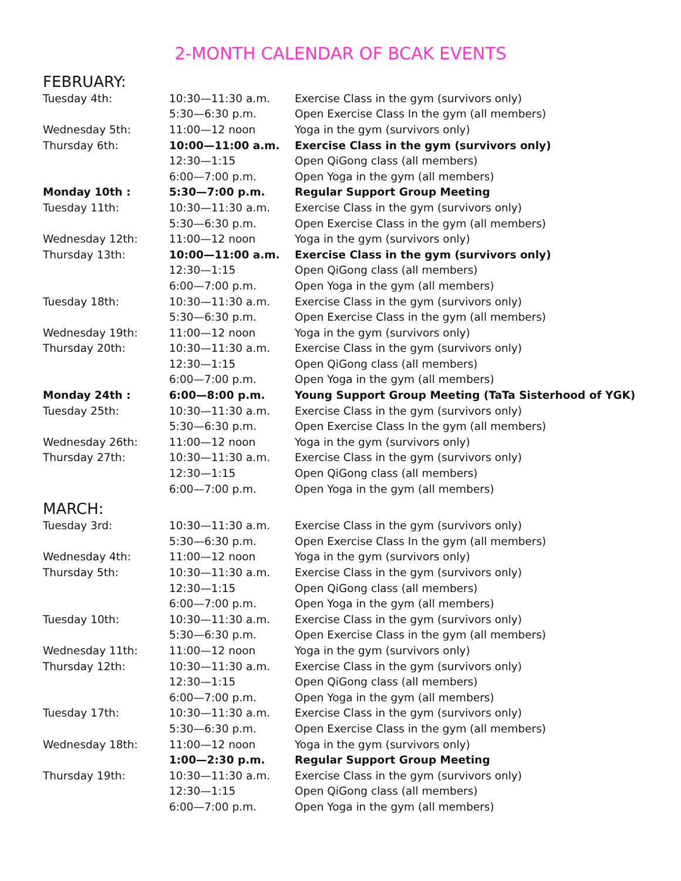2-MONTH CALENDAR OF BCAK EVENTS
FEBRUARY:
| Tuesday 4th: | 10:30—11:30 a.m. | Exercise Class in the gym (survivors only) |
| | 5:30—6:30 p.m. | Open Exercise Class In the gym (all members) |
| Wednesday 5th: | 11:00—12 noon | Yoga in the gym (survivors only) |
| Thursday 6th: | 10:00—11:00 a.m. | Exercise Class in the gym (survivors only) |
| | 12:30—1:15 | Open QiGong class (all members) |
| | 6:00—7:00 p.m. | Open Yoga in the gym (all members) |
| Monday 10th : | 5:30—7:00 p.m. | Regular Support Group Meeting |
| Tuesday 11th: | 10:30—11:30 a.m. | Exercise Class in the gym (survivors only) |
| | 5:30—6:30 p.m. | Open Exercise Class in the gym (all members) |
| Wednesday 12th: | 11:00—12 noon | Yoga in the gym (survivors only) |
| Thursday 13th: | 10:00—11:00 a.m. | Exercise Class in the gym (survivors only) |
| | 12:30—1:15 | Open QiGong class (all members) |
| | 6:00—7:00 p.m. | Open Yoga in the gym (all members) |
| Tuesday 18th: | 10:30—11:30 a.m. | Exercise Class in the gym (survivors only) |
| | 5:30—6:30 p.m. | Open Exercise Class in the gym (all members) |
| Wednesday 19th: | 11:00—12 noon | Yoga in the gym (survivors only) |
| Thursday 20th: | 10:30—11:30 a.m. | Exercise Class in the gym (survivors only) |
| | 12:30—1:15 | Open QiGong class (all members) |
| | 6:00—7:00 p.m. | Open Yoga in the gym (all members) |
| Monday 24th : | 6:00—8:00 p.m. | Young Support Group Meeting (TaTa Sisterhood of YGK) |
| Tuesday 25th: | 10:30—11:30 a.m. | Exercise Class in the gym (survivors only) |
| | 5:30—6:30 p.m. | Open Exercise Class In the gym (all members) |
| Wednesday 26th: | 11:00—12 noon | Yoga in the gym (survivors only) |
| Thursday 27th: | 10:30—11:30 a.m. | Exercise Class in the gym (survivors only) |
| | 12:30—1:15 | Open QiGong class (all members) |
| | 6:00—7:00 p.m. | Open Yoga in the gym (all members) |
MARCH:
| Tuesday 3rd: | 10:30—11:30 a.m. | Exercise Class in the gym (survivors only) |
| | 5:30—6:30 p.m. | Open Exercise Class In the gym (all members) |
| Wednesday 4th: | 11:00—12 noon | Yoga in the gym (survivors only) |
| Thursday 5th: | 10:30—11:30 a.m. | Exercise Class in the gym (survivors only) |
| | 12:30—1:15 | Open QiGong class (all members) |
| | 6:00—7:00 p.m. | Open Yoga in the gym (all members) |
| Tuesday 10th: | 10:30—11:30 a.m. | Exercise Class in the gym (survivors only) |
| | 5:30—6:30 p.m. | Open Exercise Class in the gym (all members) |
| Wednesday 11th: | 11:00—12 noon | Yoga in the gym (survivors only) |
| Thursday 12th: | 10:30—11:30 a.m. | Exercise Class in the gym (survivors only) |
| | 12:30—1:15 | Open QiGong class (all members) |
| | 6:00—7:00 p.m. | Open Yoga in the gym (all members) |
| Tuesday 17th: | 10:30—11:30 a.m. | Exercise Class in the gym (survivors only) |
| | 5:30—6:30 p.m. | Open Exercise Class in the gym (all members) |
| Wednesday 18th: | 11:00—12 noon | Yoga in the gym (survivors only) |
| | 1:00—2:30 p.m. | Regular Support Group Meeting |
| Thursday 19th: | 10:30—11:30 a.m. | Exercise Class in the gym (survivors only) |
| | 12:30—1:15 | Open QiGong class (all members) |
| | 6:00—7:00 p.m. | Open Yoga in the gym (all members) |